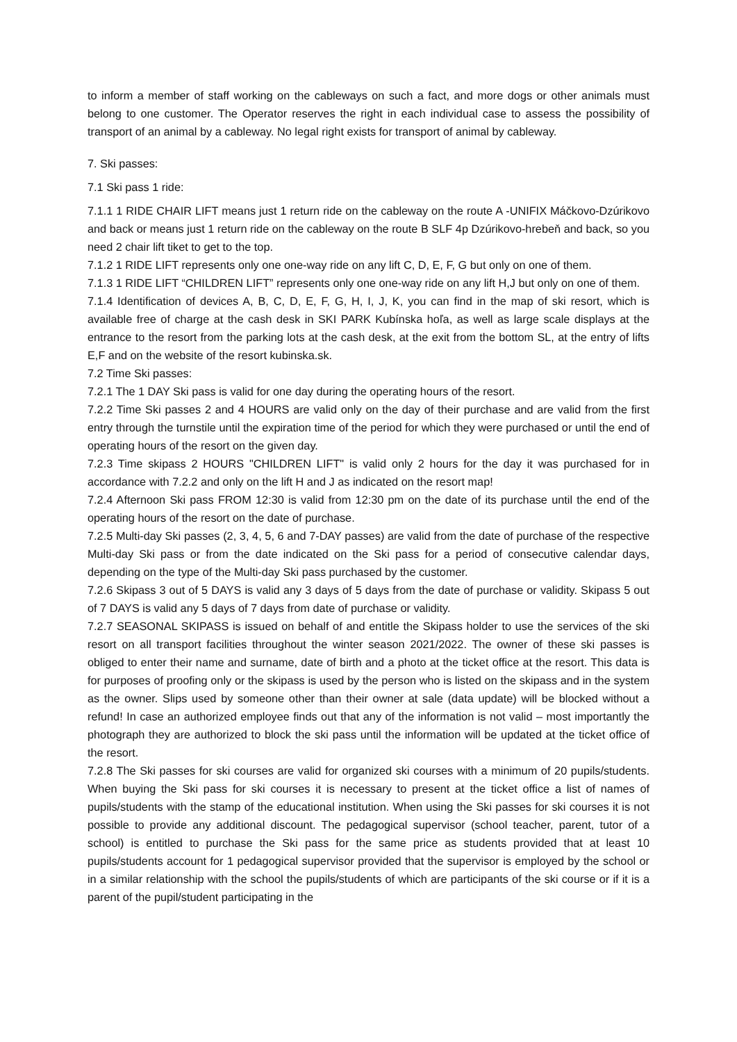to inform a member of staff working on the cableways on such a fact, and more dogs or other animals must belong to one customer. The Operator reserves the right in each individual case to assess the possibility of transport of an animal by a cableway. No legal right exists for transport of animal by cableway.
7. Ski passes:
7.1 Ski pass 1 ride:
7.1.1 1 RIDE CHAIR LIFT means just 1 return ride on the cableway on the route A -UNIFIX Máčkovo-Dzúrikovo and back or means just 1 return ride on the cableway on the route B SLF 4p Dzúrikovo-hrebeň and back, so you need 2 chair lift tiket to get to the top.
7.1.2 1 RIDE LIFT represents only one one-way ride on any lift C, D, E, F, G but only on one of them.
7.1.3 1 RIDE LIFT “CHILDREN LIFT” represents only one one-way ride on any lift H,J but only on one of them.
7.1.4 Identification of devices A, B, C, D, E, F, G, H, I, J, K, you can find in the map of ski resort, which is available free of charge at the cash desk in SKI PARK Kubínska hoľa, as well as large scale displays at the entrance to the resort from the parking lots at the cash desk, at the exit from the bottom SL, at the entry of lifts E,F and on the website of the resort kubinska.sk.
7.2 Time Ski passes:
7.2.1 The 1 DAY Ski pass is valid for one day during the operating hours of the resort.
7.2.2 Time Ski passes 2 and 4 HOURS are valid only on the day of their purchase and are valid from the first entry through the turnstile until the expiration time of the period for which they were purchased or until the end of operating hours of the resort on the given day.
7.2.3 Time skipass 2 HOURS "CHILDREN LIFT" is valid only 2 hours for the day it was purchased for in accordance with 7.2.2 and only on the lift H and J as indicated on the resort map!
7.2.4 Afternoon Ski pass FROM 12:30 is valid from 12:30 pm on the date of its purchase until the end of the operating hours of the resort on the date of purchase.
7.2.5 Multi-day Ski passes (2, 3, 4, 5, 6 and 7-DAY passes) are valid from the date of purchase of the respective Multi-day Ski pass or from the date indicated on the Ski pass for a period of consecutive calendar days, depending on the type of the Multi-day Ski pass purchased by the customer.
7.2.6 Skipass 3 out of 5 DAYS is valid any 3 days of 5 days from the date of purchase or validity. Skipass 5 out of 7 DAYS is valid any 5 days of 7 days from date of purchase or validity.
7.2.7 SEASONAL SKIPASS is issued on behalf of and entitle the Skipass holder to use the services of the ski resort on all transport facilities throughout the winter season 2021/2022. The owner of these ski passes is obliged to enter their name and surname, date of birth and a photo at the ticket office at the resort. This data is for purposes of proofing only or the skipass is used by the person who is listed on the skipass and in the system as the owner. Slips used by someone other than their owner at sale (data update) will be blocked without a refund! In case an authorized employee finds out that any of the information is not valid – most importantly the photograph they are authorized to block the ski pass until the information will be updated at the ticket office of the resort.
7.2.8 The Ski passes for ski courses are valid for organized ski courses with a minimum of 20 pupils/students. When buying the Ski pass for ski courses it is necessary to present at the ticket office a list of names of pupils/students with the stamp of the educational institution. When using the Ski passes for ski courses it is not possible to provide any additional discount. The pedagogical supervisor (school teacher, parent, tutor of a school) is entitled to purchase the Ski pass for the same price as students provided that at least 10 pupils/students account for 1 pedagogical supervisor provided that the supervisor is employed by the school or in a similar relationship with the school the pupils/students of which are participants of the ski course or if it is a parent of the pupil/student participating in the